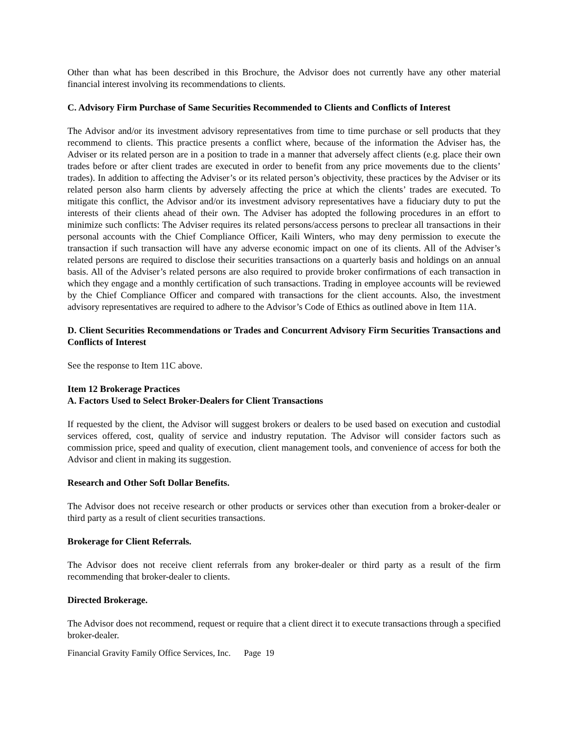Other than what has been described in this Brochure, the Advisor does not currently have any other material financial interest involving its recommendations to clients.
C. Advisory Firm Purchase of Same Securities Recommended to Clients and Conflicts of Interest
The Advisor and/or its investment advisory representatives from time to time purchase or sell products that they recommend to clients. This practice presents a conflict where, because of the information the Adviser has, the Adviser or its related person are in a position to trade in a manner that adversely affect clients (e.g. place their own trades before or after client trades are executed in order to benefit from any price movements due to the clients’ trades). In addition to affecting the Adviser’s or its related person’s objectivity, these practices by the Adviser or its related person also harm clients by adversely affecting the price at which the clients’ trades are executed. To mitigate this conflict, the Advisor and/or its investment advisory representatives have a fiduciary duty to put the interests of their clients ahead of their own. The Adviser has adopted the following procedures in an effort to minimize such conflicts: The Adviser requires its related persons/access persons to preclear all transactions in their personal accounts with the Chief Compliance Officer, Kaili Winters, who may deny permission to execute the transaction if such transaction will have any adverse economic impact on one of its clients. All of the Adviser’s related persons are required to disclose their securities transactions on a quarterly basis and holdings on an annual basis. All of the Adviser’s related persons are also required to provide broker confirmations of each transaction in which they engage and a monthly certification of such transactions. Trading in employee accounts will be reviewed by the Chief Compliance Officer and compared with transactions for the client accounts. Also, the investment advisory representatives are required to adhere to the Advisor’s Code of Ethics as outlined above in Item 11A.
D. Client Securities Recommendations or Trades and Concurrent Advisory Firm Securities Transactions and Conflicts of Interest
See the response to Item 11C above.
Item 12 Brokerage Practices
A. Factors Used to Select Broker-Dealers for Client Transactions
If requested by the client, the Advisor will suggest brokers or dealers to be used based on execution and custodial services offered, cost, quality of service and industry reputation. The Advisor will consider factors such as commission price, speed and quality of execution, client management tools, and convenience of access for both the Advisor and client in making its suggestion.
Research and Other Soft Dollar Benefits.
The Advisor does not receive research or other products or services other than execution from a broker-dealer or third party as a result of client securities transactions.
Brokerage for Client Referrals.
The Advisor does not receive client referrals from any broker-dealer or third party as a result of the firm recommending that broker-dealer to clients.
Directed Brokerage.
The Advisor does not recommend, request or require that a client direct it to execute transactions through a specified broker-dealer.
Financial Gravity Family Office Services, Inc. Page 19